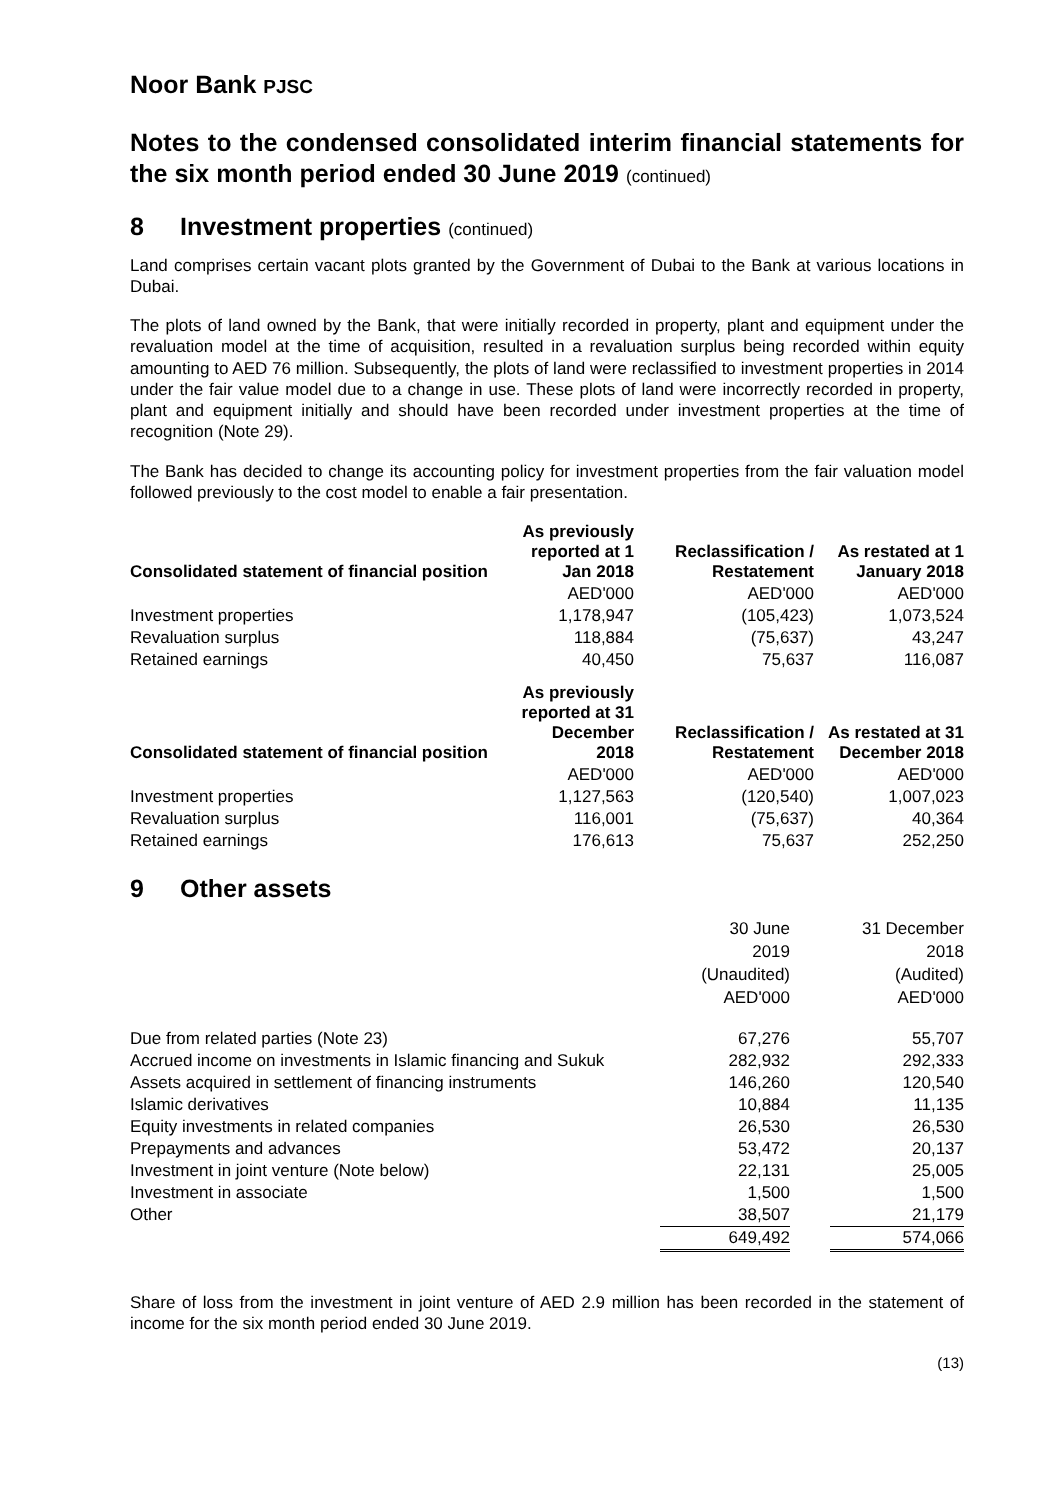Noor Bank PJSC
Notes to the condensed consolidated interim financial statements for the six month period ended 30 June 2019 (continued)
8 Investment properties (continued)
Land comprises certain vacant plots granted by the Government of Dubai to the Bank at various locations in Dubai.
The plots of land owned by the Bank, that were initially recorded in property, plant and equipment under the revaluation model at the time of acquisition, resulted in a revaluation surplus being recorded within equity amounting to AED 76 million. Subsequently, the plots of land were reclassified to investment properties in 2014 under the fair value model due to a change in use. These plots of land were incorrectly recorded in property, plant and equipment initially and should have been recorded under investment properties at the time of recognition (Note 29).
The Bank has decided to change its accounting policy for investment properties from the fair valuation model followed previously to the cost model to enable a fair presentation.
| Consolidated statement of financial position | As previously reported at 1 Jan 2018 | Reclassification / Restatement | As restated at 1 January 2018 |
| --- | --- | --- | --- |
| | AED'000 | AED'000 | AED'000 |
| Investment properties | 1,178,947 | (105,423) | 1,073,524 |
| Revaluation surplus | 118,884 | (75,637) | 43,247 |
| Retained earnings | 40,450 | 75,637 | 116,087 |
| Consolidated statement of financial position | As previously reported at 31 December 2018 | Reclassification / Restatement | As restated at 31 December 2018 |
| | AED'000 | AED'000 | AED'000 |
| Investment properties | 1,127,563 | (120,540) | 1,007,023 |
| Revaluation surplus | 116,001 | (75,637) | 40,364 |
| Retained earnings | 176,613 | 75,637 | 252,250 |
9 Other assets
| | 30 June 2019 (Unaudited) AED'000 | | 31 December 2018 (Audited) AED'000 |
| Due from related parties (Note 23) | 67,276 | | 55,707 |
| Accrued income on investments in Islamic financing and Sukuk | 282,932 | | 292,333 |
| Assets acquired in settlement of financing instruments | 146,260 | | 120,540 |
| Islamic derivatives | 10,884 | | 11,135 |
| Equity investments in related companies | 26,530 | | 26,530 |
| Prepayments and advances | 53,472 | | 20,137 |
| Investment in joint venture (Note below) | 22,131 | | 25,005 |
| Investment in associate | 1,500 | | 1,500 |
| Other | 38,507 | | 21,179 |
| | 649,492 | | 574,066 |
Share of loss from the investment in joint venture of AED 2.9 million has been recorded in the statement of income for the six month period ended 30 June 2019.
(13)